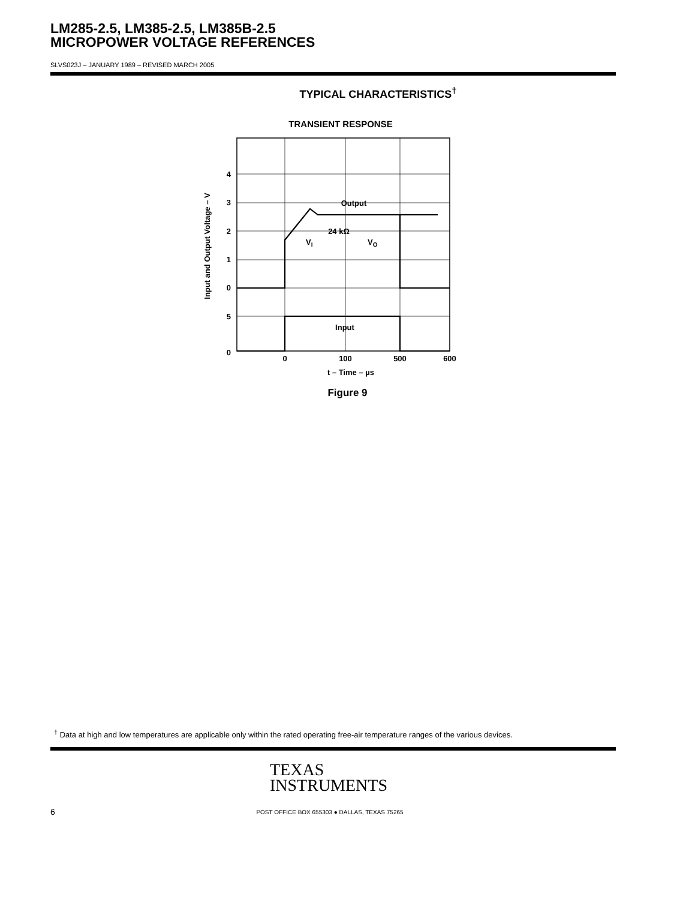LM285-2.5, LM385-2.5, LM385B-2.5
MICROPOWER VOLTAGE REFERENCES
SLVS023J – JANUARY 1989 – REVISED MARCH 2005
TYPICAL CHARACTERISTICS<sup>†</sup>
TRANSIENT RESPONSE
4
3
2
1
0
5
0
0
100
500
600
t – Time – µs
Output
Input
24 kΩ
VI
VO
Input and Output Voltage – V
Figure 9
<sup>†</sup> Data at high and low temperatures are applicable only within the rated operating free-air temperature ranges of the various devices.
TEXAS
INSTRUMENTS
6
POST OFFICE BOX 655303 ● DALLAS, TEXAS 75265